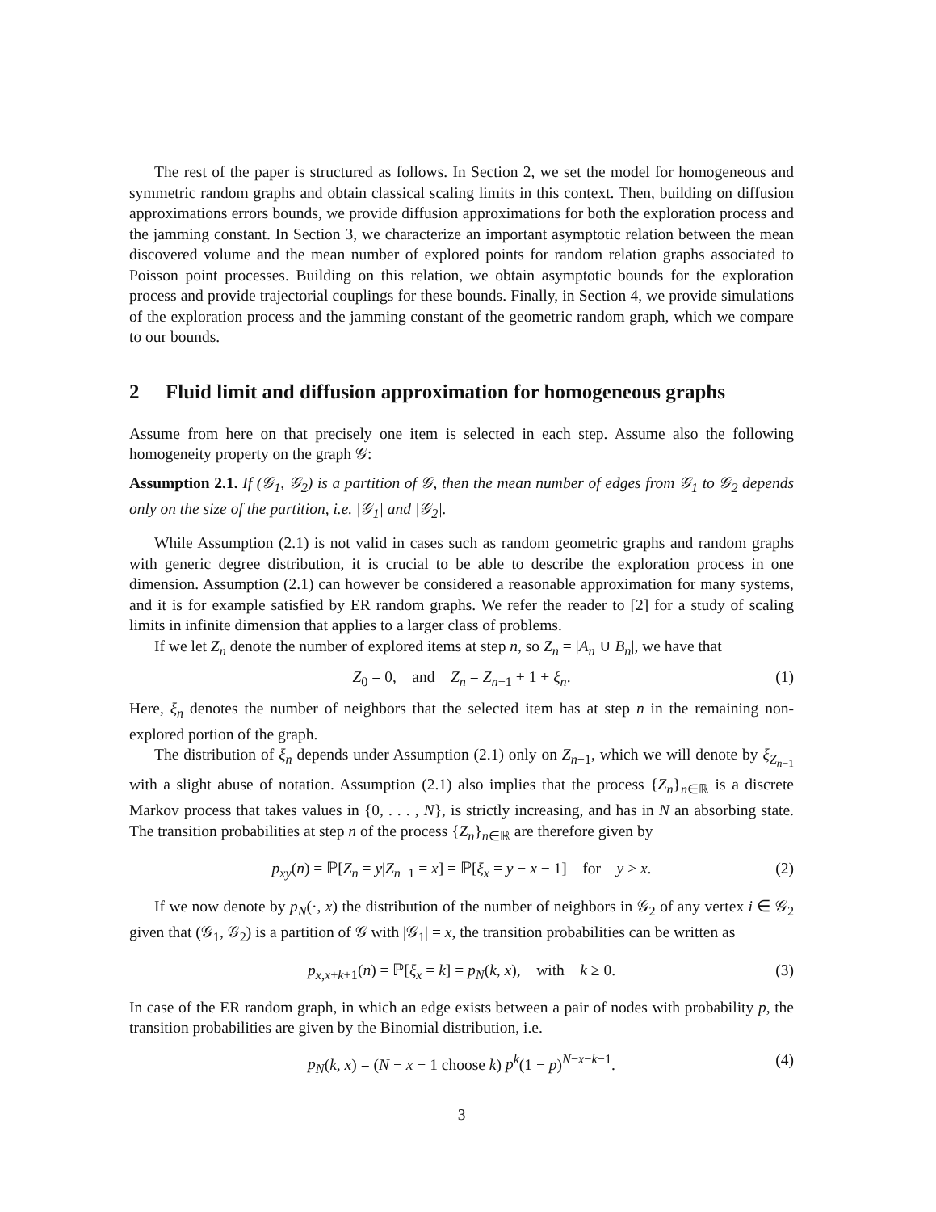The rest of the paper is structured as follows. In Section 2, we set the model for homogeneous and symmetric random graphs and obtain classical scaling limits in this context. Then, building on diffusion approximations errors bounds, we provide diffusion approximations for both the exploration process and the jamming constant. In Section 3, we characterize an important asymptotic relation between the mean discovered volume and the mean number of explored points for random relation graphs associated to Poisson point processes. Building on this relation, we obtain asymptotic bounds for the exploration process and provide trajectorial couplings for these bounds. Finally, in Section 4, we provide simulations of the exploration process and the jamming constant of the geometric random graph, which we compare to our bounds.
2 Fluid limit and diffusion approximation for homogeneous graphs
Assume from here on that precisely one item is selected in each step. Assume also the following homogeneity property on the graph 𝒢:
Assumption 2.1. If (𝒢<sub>1</sub>, 𝒢<sub>2</sub>) is a partition of 𝒢, then the mean number of edges from 𝒢<sub>1</sub> to 𝒢<sub>2</sub> depends only on the size of the partition, i.e. |𝒢<sub>1</sub>| and |𝒢<sub>2</sub>|.
While Assumption (2.1) is not valid in cases such as random geometric graphs and random graphs with generic degree distribution, it is crucial to be able to describe the exploration process in one dimension. Assumption (2.1) can however be considered a reasonable approximation for many systems, and it is for example satisfied by ER random graphs. We refer the reader to [2] for a study of scaling limits in infinite dimension that applies to a larger class of problems.
If we let Z<sub>n</sub> denote the number of explored items at step n, so Z<sub>n</sub> = |A<sub>n</sub> ∪ B<sub>n</sub>|, we have that
Z<sub>0</sub> = 0, and Z<sub>n</sub> = Z<sub>n−1</sub> + 1 + ξ<sub>n</sub>. (1)
Here, ξ<sub>n</sub> denotes the number of neighbors that the selected item has at step n in the remaining non-explored portion of the graph.
The distribution of ξ<sub>n</sub> depends under Assumption (2.1) only on Z<sub>n−1</sub>, which we will denote by ξ<sub>Z<sub>n−1</sub></sub> with a slight abuse of notation. Assumption (2.1) also implies that the process {Z<sub>n</sub>}<sub>n∈ℝ</sub> is a discrete Markov process that takes values in {0, . . . , N}, is strictly increasing, and has in N an absorbing state. The transition probabilities at step n of the process {Z<sub>n</sub>}<sub>n∈ℝ</sub> are therefore given by
p<sub>xy</sub>(n) = ℙ[Z<sub>n</sub> = y|Z<sub>n−1</sub> = x] = ℙ[ξ<sub>x</sub> = y − x − 1] for y > x. (2)
If we now denote by p<sub>N</sub>(·, x) the distribution of the number of neighbors in 𝒢<sub>2</sub> of any vertex i ∈ 𝒢<sub>2</sub> given that (𝒢<sub>1</sub>, 𝒢<sub>2</sub>) is a partition of 𝒢 with |𝒢<sub>1</sub>| = x, the transition probabilities can be written as
p<sub>x,x+k+1</sub>(n) = ℙ[ξ<sub>x</sub> = k] = p<sub>N</sub>(k, x), with k ≥ 0. (3)
In case of the ER random graph, in which an edge exists between a pair of nodes with probability p, the transition probabilities are given by the Binomial distribution, i.e.
p<sub>N</sub>(k, x) = (N − x − 1 choose k) p<sup>k</sup>(1 − p)<sup>N−x−k−1</sup>. (4)
3